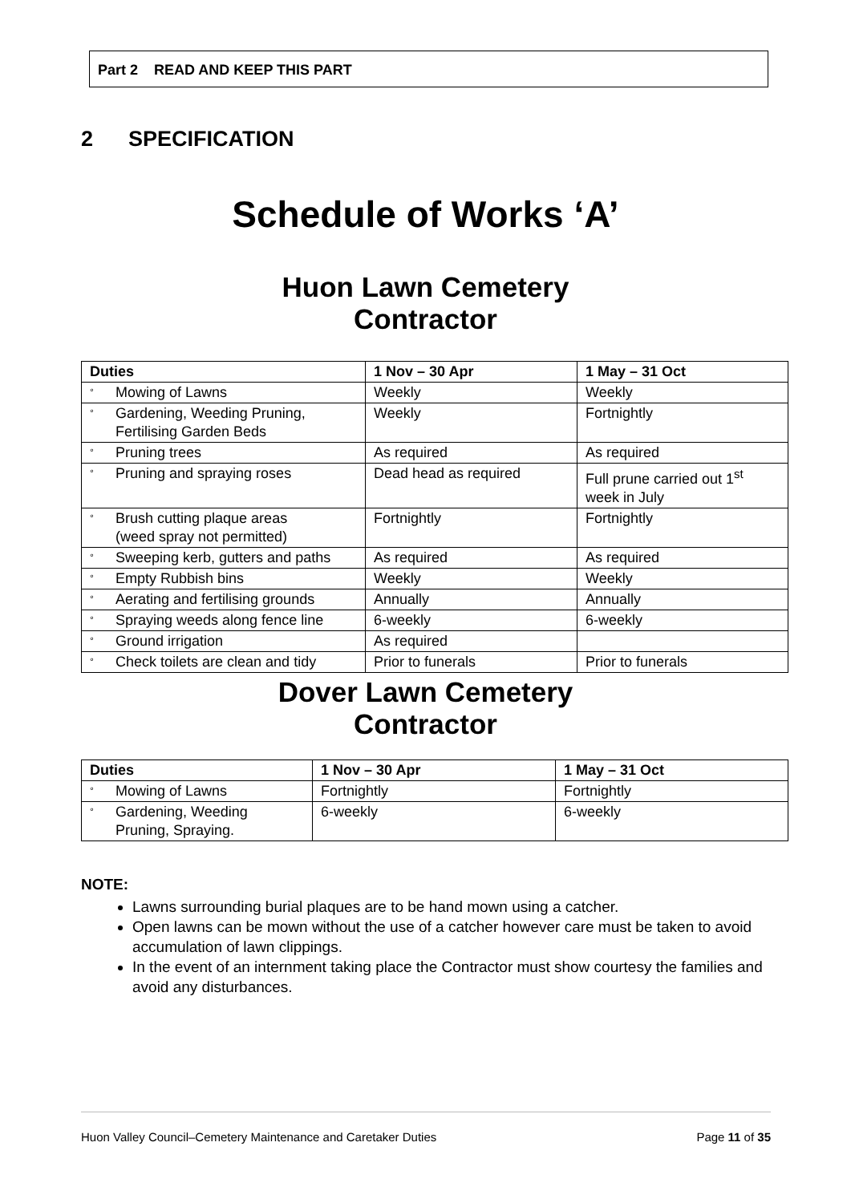Part 2 READ AND KEEP THIS PART
2 SPECIFICATION
Schedule of Works ‘A’
Huon Lawn Cemetery
Contractor
| Duties | 1 Nov – 30 Apr | 1 May – 31 Oct |
| --- | --- | --- |
| ° Mowing of Lawns | Weekly | Weekly |
| ° Gardening, Weeding Pruning, Fertilising Garden Beds | Weekly | Fortnightly |
| ° Pruning trees | As required | As required |
| ° Pruning and spraying roses | Dead head as required | Full prune carried out 1<sup>st</sup> week in July |
| ° Brush cutting plaque areas (weed spray not permitted) | Fortnightly | Fortnightly |
| ° Sweeping kerb, gutters and paths | As required | As required |
| ° Empty Rubbish bins | Weekly | Weekly |
| ° Aerating and fertilising grounds | Annually | Annually |
| ° Spraying weeds along fence line | 6-weekly | 6-weekly |
| ° Ground irrigation | As required | |
| ° Check toilets are clean and tidy | Prior to funerals | Prior to funerals |
Dover Lawn Cemetery
Contractor
| Duties | 1 Nov – 30 Apr | 1 May – 31 Oct |
| --- | --- | --- |
| ° Mowing of Lawns | Fortnightly | Fortnightly |
| ° Gardening, Weeding Pruning, Spraying. | 6-weekly | 6-weekly |
NOTE:
Lawns surrounding burial plaques are to be hand mown using a catcher.
Open lawns can be mown without the use of a catcher however care must be taken to avoid accumulation of lawn clippings.
In the event of an internment taking place the Contractor must show courtesy the families and avoid any disturbances.
Huon Valley Council–Cemetery Maintenance and Caretaker Duties Page 11 of 35